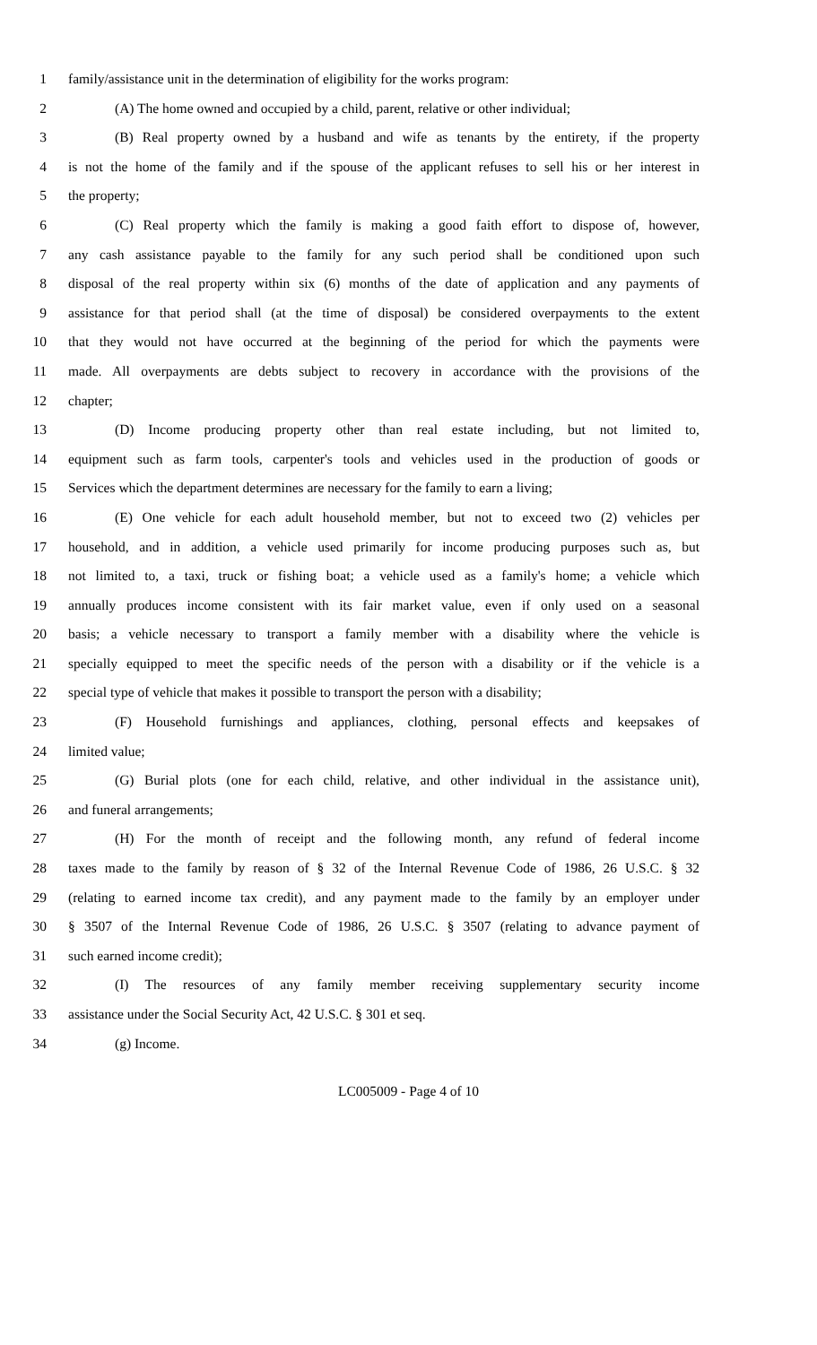1 family/assistance unit in the determination of eligibility for the works program:
2 (A) The home owned and occupied by a child, parent, relative or other individual;
3 (B) Real property owned by a husband and wife as tenants by the entirety, if the property
4 is not the home of the family and if the spouse of the applicant refuses to sell his or her interest in
5 the property;
6 (C) Real property which the family is making a good faith effort to dispose of, however,
7 any cash assistance payable to the family for any such period shall be conditioned upon such
8 disposal of the real property within six (6) months of the date of application and any payments of
9 assistance for that period shall (at the time of disposal) be considered overpayments to the extent
10 that they would not have occurred at the beginning of the period for which the payments were
11 made. All overpayments are debts subject to recovery in accordance with the provisions of the
12 chapter;
13 (D) Income producing property other than real estate including, but not limited to,
14 equipment such as farm tools, carpenter's tools and vehicles used in the production of goods or
15 Services which the department determines are necessary for the family to earn a living;
16 (E) One vehicle for each adult household member, but not to exceed two (2) vehicles per
17 household, and in addition, a vehicle used primarily for income producing purposes such as, but
18 not limited to, a taxi, truck or fishing boat; a vehicle used as a family's home; a vehicle which
19 annually produces income consistent with its fair market value, even if only used on a seasonal
20 basis; a vehicle necessary to transport a family member with a disability where the vehicle is
21 specially equipped to meet the specific needs of the person with a disability or if the vehicle is a
22 special type of vehicle that makes it possible to transport the person with a disability;
23 (F) Household furnishings and appliances, clothing, personal effects and keepsakes of
24 limited value;
25 (G) Burial plots (one for each child, relative, and other individual in the assistance unit),
26 and funeral arrangements;
27 (H) For the month of receipt and the following month, any refund of federal income
28 taxes made to the family by reason of § 32 of the Internal Revenue Code of 1986, 26 U.S.C. § 32
29 (relating to earned income tax credit), and any payment made to the family by an employer under
30 § 3507 of the Internal Revenue Code of 1986, 26 U.S.C. § 3507 (relating to advance payment of
31 such earned income credit);
32 (I) The resources of any family member receiving supplementary security income
33 assistance under the Social Security Act, 42 U.S.C. § 301 et seq.
34 (g) Income.
LC005009 - Page 4 of 10